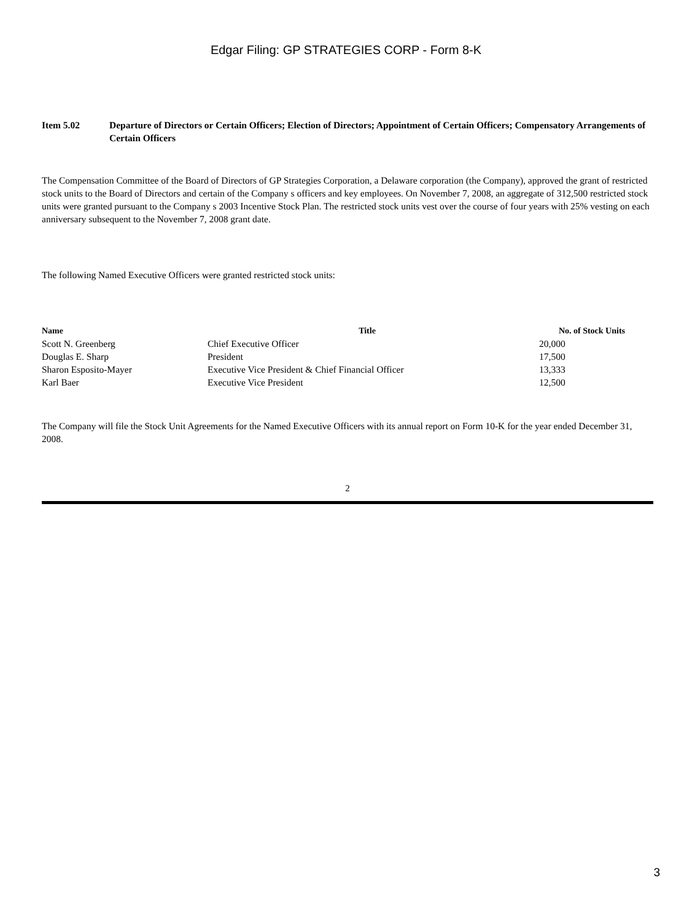Edgar Filing: GP STRATEGIES CORP - Form 8-K
Item 5.02 Departure of Directors or Certain Officers; Election of Directors; Appointment of Certain Officers; Compensatory Arrangements of Certain Officers
The Compensation Committee of the Board of Directors of GP Strategies Corporation, a Delaware corporation (the Company), approved the grant of restricted stock units to the Board of Directors and certain of the Company s officers and key employees. On November 7, 2008, an aggregate of 312,500 restricted stock units were granted pursuant to the Company s 2003 Incentive Stock Plan. The restricted stock units vest over the course of four years with 25% vesting on each anniversary subsequent to the November 7, 2008 grant date.
The following Named Executive Officers were granted restricted stock units:
| Name | Title | No. of Stock Units |
| --- | --- | --- |
| Scott N. Greenberg | Chief Executive Officer | 20,000 |
| Douglas E. Sharp | President | 17,500 |
| Sharon Esposito-Mayer | Executive Vice President & Chief Financial Officer | 13,333 |
| Karl Baer | Executive Vice President | 12,500 |
The Company will file the Stock Unit Agreements for the Named Executive Officers with its annual report on Form 10-K for the year ended December 31, 2008.
2
3